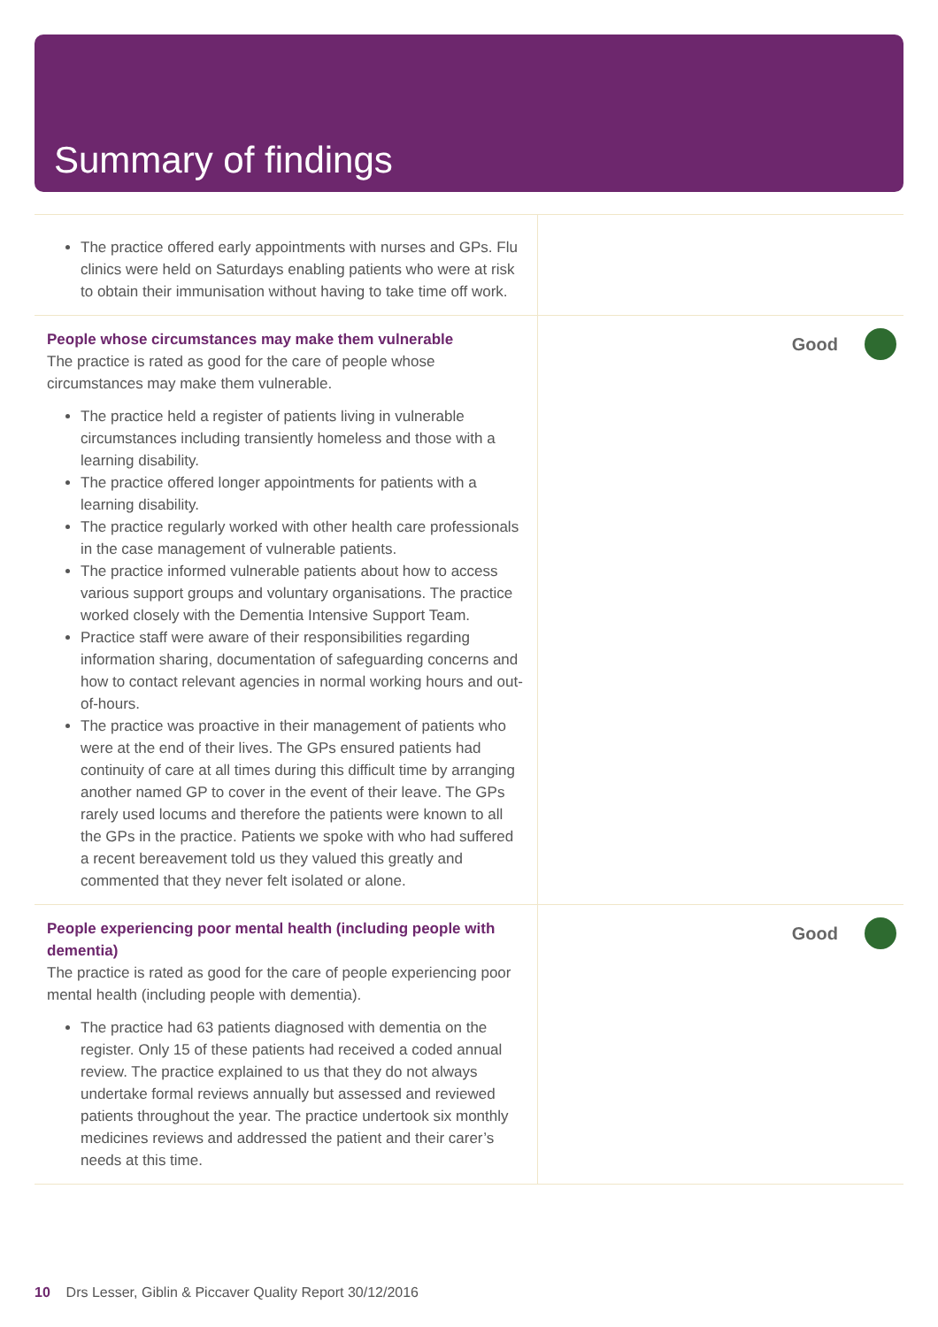Summary of findings
| The practice offered early appointments with nurses and GPs. Flu clinics were held on Saturdays enabling patients who were at risk to obtain their immunisation without having to take time off work. | |
| People whose circumstances may make them vulnerable The practice is rated as good for the care of people whose circumstances may make them vulnerable. The practice held a register of patients living in vulnerable circumstances including transiently homeless and those with a learning disability. The practice offered longer appointments for patients with a learning disability. The practice regularly worked with other health care professionals in the case management of vulnerable patients. The practice informed vulnerable patients about how to access various support groups and voluntary organisations. The practice worked closely with the Dementia Intensive Support Team. Practice staff were aware of their responsibilities regarding information sharing, documentation of safeguarding concerns and how to contact relevant agencies in normal working hours and out-of-hours. The practice was proactive in their management of patients who were at the end of their lives. The GPs ensured patients had continuity of care at all times during this difficult time by arranging another named GP to cover in the event of their leave. The GPs rarely used locums and therefore the patients were known to all the GPs in the practice. Patients we spoke with who had suffered a recent bereavement told us they valued this greatly and commented that they never felt isolated or alone. | Good |
| People experiencing poor mental health (including people with dementia) The practice is rated as good for the care of people experiencing poor mental health (including people with dementia). The practice had 63 patients diagnosed with dementia on the register. Only 15 of these patients had received a coded annual review. The practice explained to us that they do not always undertake formal reviews annually but assessed and reviewed patients throughout the year. The practice undertook six monthly medicines reviews and addressed the patient and their carer’s needs at this time. | Good |
10 Drs Lesser, Giblin & Piccaver Quality Report 30/12/2016